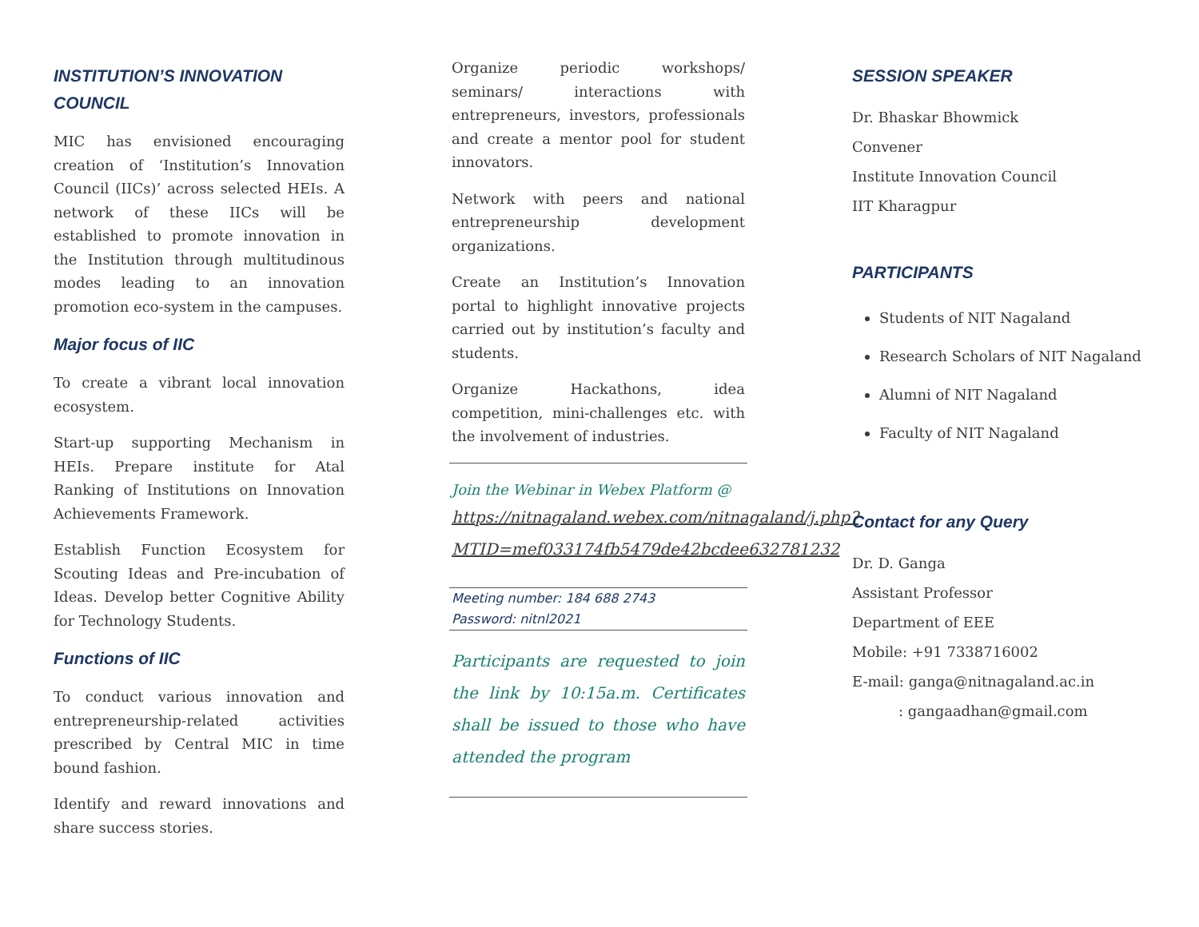INSTITUTION’S INNOVATION COUNCIL
MIC has envisioned encouraging creation of ‘Institution’s Innovation Council (IICs)’ across selected HEIs. A network of these IICs will be established to promote innovation in the Institution through multitudinous modes leading to an innovation promotion eco-system in the campuses.
Major focus of IIC
To create a vibrant local innovation ecosystem.
Start-up supporting Mechanism in HEIs. Prepare institute for Atal Ranking of Institutions on Innovation Achievements Framework.
Establish Function Ecosystem for Scouting Ideas and Pre-incubation of Ideas. Develop better Cognitive Ability for Technology Students.
Functions of IIC
To conduct various innovation and entrepreneurship-related activities prescribed by Central MIC in time bound fashion.
Identify and reward innovations and share success stories.
Organize periodic workshops/ seminars/ interactions with entrepreneurs, investors, professionals and create a mentor pool for student innovators.
Network with peers and national entrepreneurship development organizations.
Create an Institution’s Innovation portal to highlight innovative projects carried out by institution’s faculty and students.
Organize Hackathons, idea competition, mini-challenges etc. with the involvement of industries.
Join the Webinar in Webex Platform @
https://nitnagaland.webex.com/nitnagaland/j.php?MTID=mef033174fb5479de42bcdee632781232
Meeting number: 184 688 2743
Password: nitnl2021
Participants are requested to join the link by 10:15a.m. Certificates shall be issued to those who have attended the program
SESSION SPEAKER
Dr. Bhaskar Bhowmick
Convener
Institute Innovation Council
IIT Kharagpur
PARTICIPANTS
Students of NIT Nagaland
Research Scholars of NIT Nagaland
Alumni of NIT Nagaland
Faculty of NIT Nagaland
Contact for any Query
Dr. D. Ganga
Assistant Professor
Department of EEE
Mobile: +91 7338716002
E-mail: ganga@nitnagaland.ac.in
: gangaadhan@gmail.com